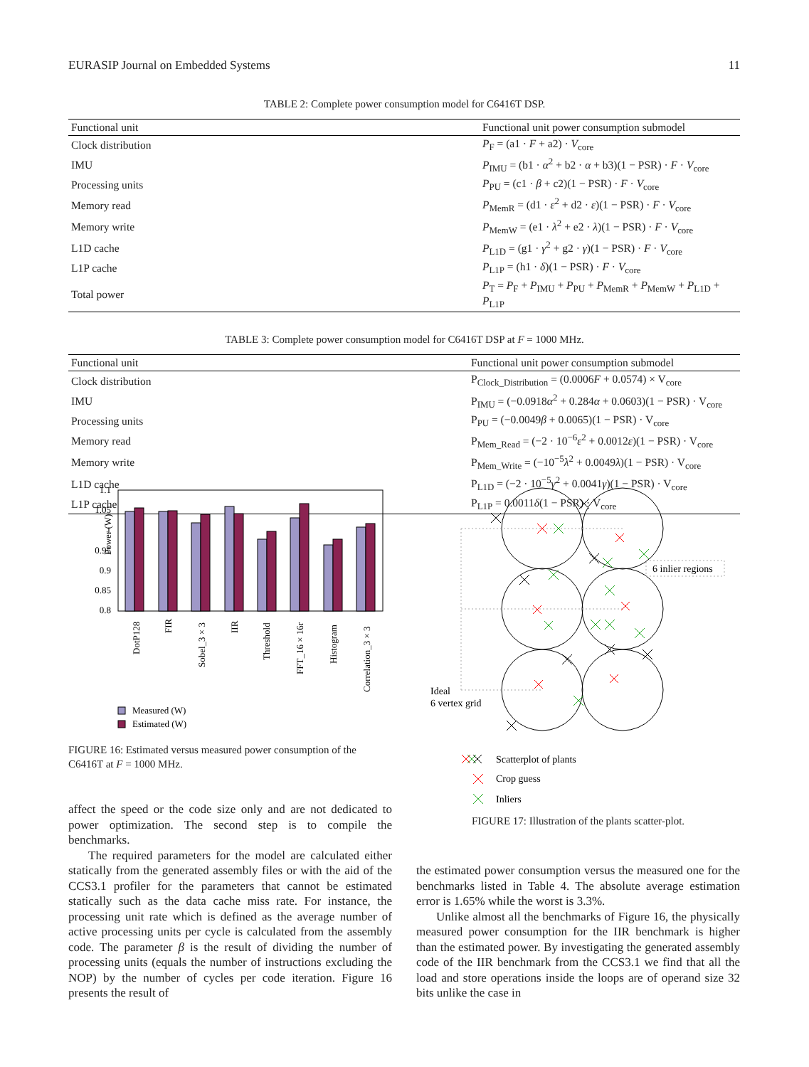EURASIP Journal on Embedded Systems 11
TABLE 2: Complete power consumption model for C6416T DSP.
| Functional unit | Functional unit power consumption submodel |
| --- | --- |
| Clock distribution | P<sub>F</sub> = (a1 · F + a2) · V<sub>core</sub> |
| IMU | P<sub>IMU</sub> = (b1 · α<sup>2</sup> + b2 · α + b3)(1 − PSR) · F · V<sub>core</sub> |
| Processing units | P<sub>PU</sub> = (c1 · β + c2)(1 − PSR) · F · V<sub>core</sub> |
| Memory read | P<sub>MemR</sub> = (d1 · ε<sup>2</sup> + d2 · ε )(1 − PSR) · F · V<sub>core</sub> |
| Memory write | P<sub>MemW</sub> = (e1 · λ<sup>2</sup> + e2 · λ )(1 − PSR) · F · V<sub>core</sub> |
| L1D cache | P<sub>L1D</sub> = (g1 · γ<sup>2</sup> + g2 · γ )(1 − PSR) · F · V<sub>core</sub> |
| L1P cache | P<sub>L1P</sub> = (h1 · δ )(1 − PSR) · F · V<sub>core</sub> |
| Total power | P<sub>T</sub> = P<sub>F</sub> + P<sub>IMU</sub> + P<sub>PU</sub> + P<sub>MemR</sub> + P<sub>MemW</sub> + P<sub>L1D</sub> + P<sub>L1P</sub> |
TABLE 3: Complete power consumption model for C6416T DSP at F = 1000 MHz.
| Functional unit | Functional unit power consumption submodel |
| --- | --- |
| Clock distribution | P<sub>Clock_Distribution</sub> = (0.0006 F + 0.0574) × V<sub>core</sub> |
| IMU | P<sub>IMU</sub> = (−0.0918 α<sup>2</sup> + 0.284 α + 0.0603)(1 − PSR) · V<sub>core</sub> |
| Processing units | P<sub>PU</sub> = (−0.0049 β + 0.0065)(1 − PSR) · V<sub>core</sub> |
| Memory read | P<sub>Mem_Read</sub> = (−2 · 10<sup>−6</sup> ε<sup>2</sup> + 0.0012 ε )(1 − PSR) · V<sub>core</sub> |
| Memory write | P<sub>Mem_Write</sub> = (−10<sup>−5</sup> λ<sup>2</sup> + 0.0049 λ )(1 − PSR) · V<sub>core</sub> |
| L1D cache | P<sub>L1D</sub> = (−2 · 10<sup>−5</sup> γ<sup>2</sup> + 0.0041 γ )(1 − PSR) · V<sub>core</sub> |
| L1P cache | P<sub>L1P</sub> = 0.0011 δ (1 − PSR) · V<sub>core</sub> |
Power (W)
1.1
1.05
1
0.95
0.9
0.85
0.8
DotP128
FIR
Sobel_3 × 3
IIR
Threshold
FFT_16 × 16r
Histogram
Correlation_3 × 3
Measured (W)
Estimated (W)
FIGURE 16: Estimated versus measured power consumption of the C6416T at F = 1000 MHz.
6 inlier regions
Ideal
6 vertex grid
Scatterplot of plants
Crop guess
Inliers
FIGURE 17: Illustration of the plants scatter-plot.
affect the speed or the code size only and are not dedicated to power optimization. The second step is to compile the benchmarks.
The required parameters for the model are calculated either statically from the generated assembly files or with the aid of the CCS3.1 profiler for the parameters that cannot be estimated statically such as the data cache miss rate. For instance, the processing unit rate which is defined as the average number of active processing units per cycle is calculated from the assembly code. The parameter β is the result of dividing the number of processing units (equals the number of instructions excluding the NOP) by the number of cycles per code iteration. Figure 16 presents the result of
the estimated power consumption versus the measured one for the benchmarks listed in Table 4. The absolute average estimation error is 1.65% while the worst is 3.3%.
Unlike almost all the benchmarks of Figure 16, the physically measured power consumption for the IIR benchmark is higher than the estimated power. By investigating the generated assembly code of the IIR benchmark from the CCS3.1 we find that all the load and store operations inside the loops are of operand size 32 bits unlike the case in